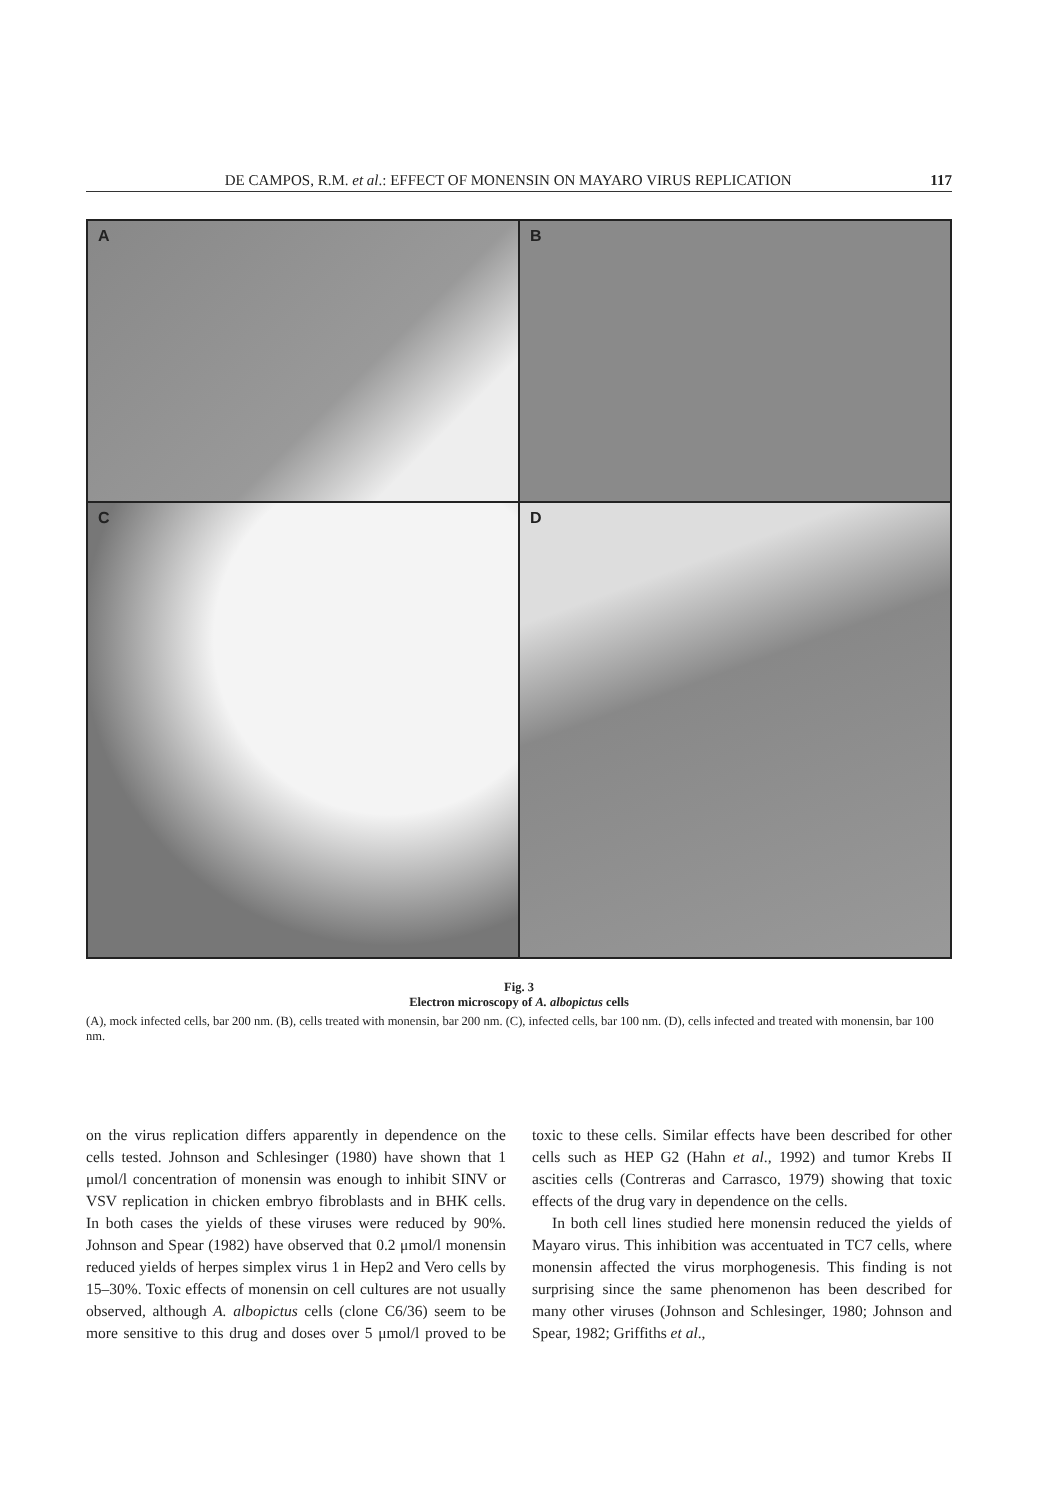DE CAMPOS, R.M. et al.: EFFECT OF MONENSIN ON MAYARO VIRUS REPLICATION 117
A
B
C
D
Fig. 3
Electron microscopy of A. albopictus cells
(A), mock infected cells, bar 200 nm. (B), cells treated with monensin, bar 200 nm. (C), infected cells, bar 100 nm. (D), cells infected and treated with monensin, bar 100 nm.
on the virus replication differs apparently in dependence on the cells tested. Johnson and Schlesinger (1980) have shown that 1 μmol/l concentration of monensin was enough to inhibit SINV or VSV replication in chicken embryo fibroblasts and in BHK cells. In both cases the yields of these viruses were reduced by 90%. Johnson and Spear (1982) have observed that 0.2 μmol/l monensin reduced yields of herpes simplex virus 1 in Hep2 and Vero cells by 15–30%. Toxic effects of monensin on cell cultures are not usually observed, although A. albopictus cells (clone C6/36) seem to be more sensitive to this drug and doses over 5 μmol/l proved to be toxic to these cells. Similar effects have been described for other cells such as HEP G2 (Hahn et al., 1992) and tumor Krebs II ascities cells (Contreras and Carrasco, 1979) showing that toxic effects of the drug vary in dependence on the cells.
In both cell lines studied here monensin reduced the yields of Mayaro virus. This inhibition was accentuated in TC7 cells, where monensin affected the virus morphogenesis. This finding is not surprising since the same phenomenon has been described for many other viruses (Johnson and Schlesinger, 1980; Johnson and Spear, 1982; Griffiths et al.,